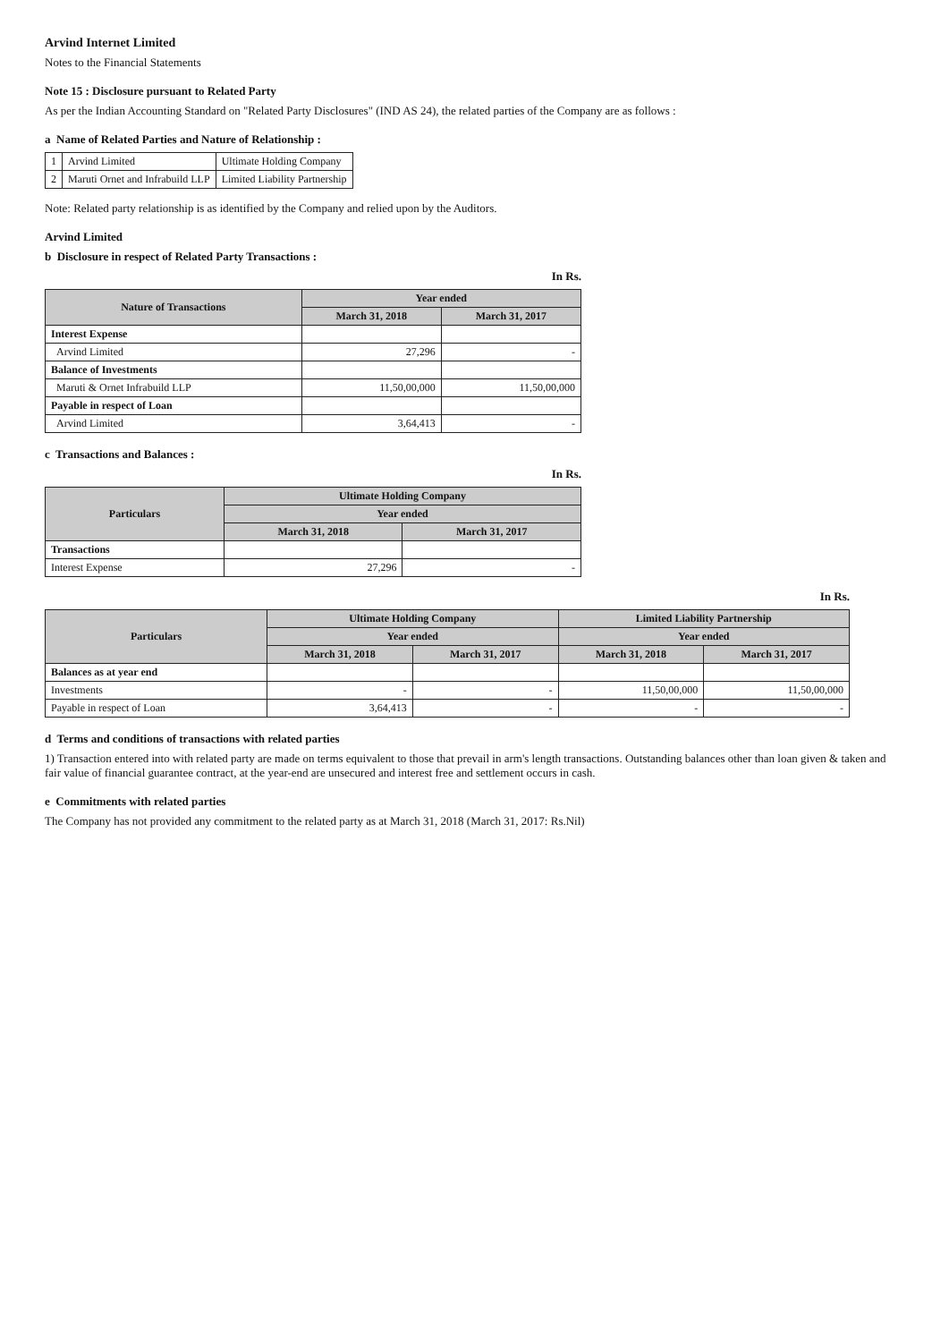Arvind Internet Limited
Notes to the Financial Statements
Note 15 : Disclosure pursuant to Related Party
As per the Indian Accounting Standard on "Related Party Disclosures" (IND AS 24), the related parties of the Company are as follows :
a Name of Related Parties and Nature of Relationship :
| 1 | Arvind Limited | Ultimate Holding Company |
| 2 | Maruti Ornet and Infrabuild LLP | Limited Liability Partnership |
Note: Related party relationship is as identified by the Company and relied upon by the Auditors.
Arvind Limited
b Disclosure in respect of Related Party Transactions :
In Rs.
| Nature of Transactions | Year ended | |
| --- | --- | --- |
| | March 31, 2018 | March 31, 2017 |
| Interest Expense | | |
| Arvind Limited | 27,296 | - |
| Balance of Investments | | |
| Maruti & Ornet Infrabuild LLP | 11,50,00,000 | 11,50,00,000 |
| Payable in respect of Loan | | |
| Arvind Limited | 3,64,413 | - |
c Transactions and Balances :
In Rs.
| Particulars | Ultimate Holding Company | |
| --- | --- | --- |
| | Year ended | |
| | March 31, 2018 | March 31, 2017 |
| Transactions | | |
| Interest Expense | 27,296 | - |
In Rs.
| Particulars | Ultimate Holding Company | | Limited Liability Partnership | |
| --- | --- | --- | --- | --- |
| | Year ended | | Year ended | |
| | March 31, 2018 | March 31, 2017 | March 31, 2018 | March 31, 2017 |
| Balances as at year end | | | | |
| Investments | - | - | 11,50,00,000 | 11,50,00,000 |
| Payable in respect of Loan | 3,64,413 | - | - | - |
d Terms and conditions of transactions with related parties
1) Transaction entered into with related party are made on terms equivalent to those that prevail in arm's length transactions. Outstanding balances other than loan given & taken and fair value of financial guarantee contract, at the year-end are unsecured and interest free and settlement occurs in cash.
e Commitments with related parties
The Company has not provided any commitment to the related party as at March 31, 2018 (March 31, 2017: Rs.Nil)